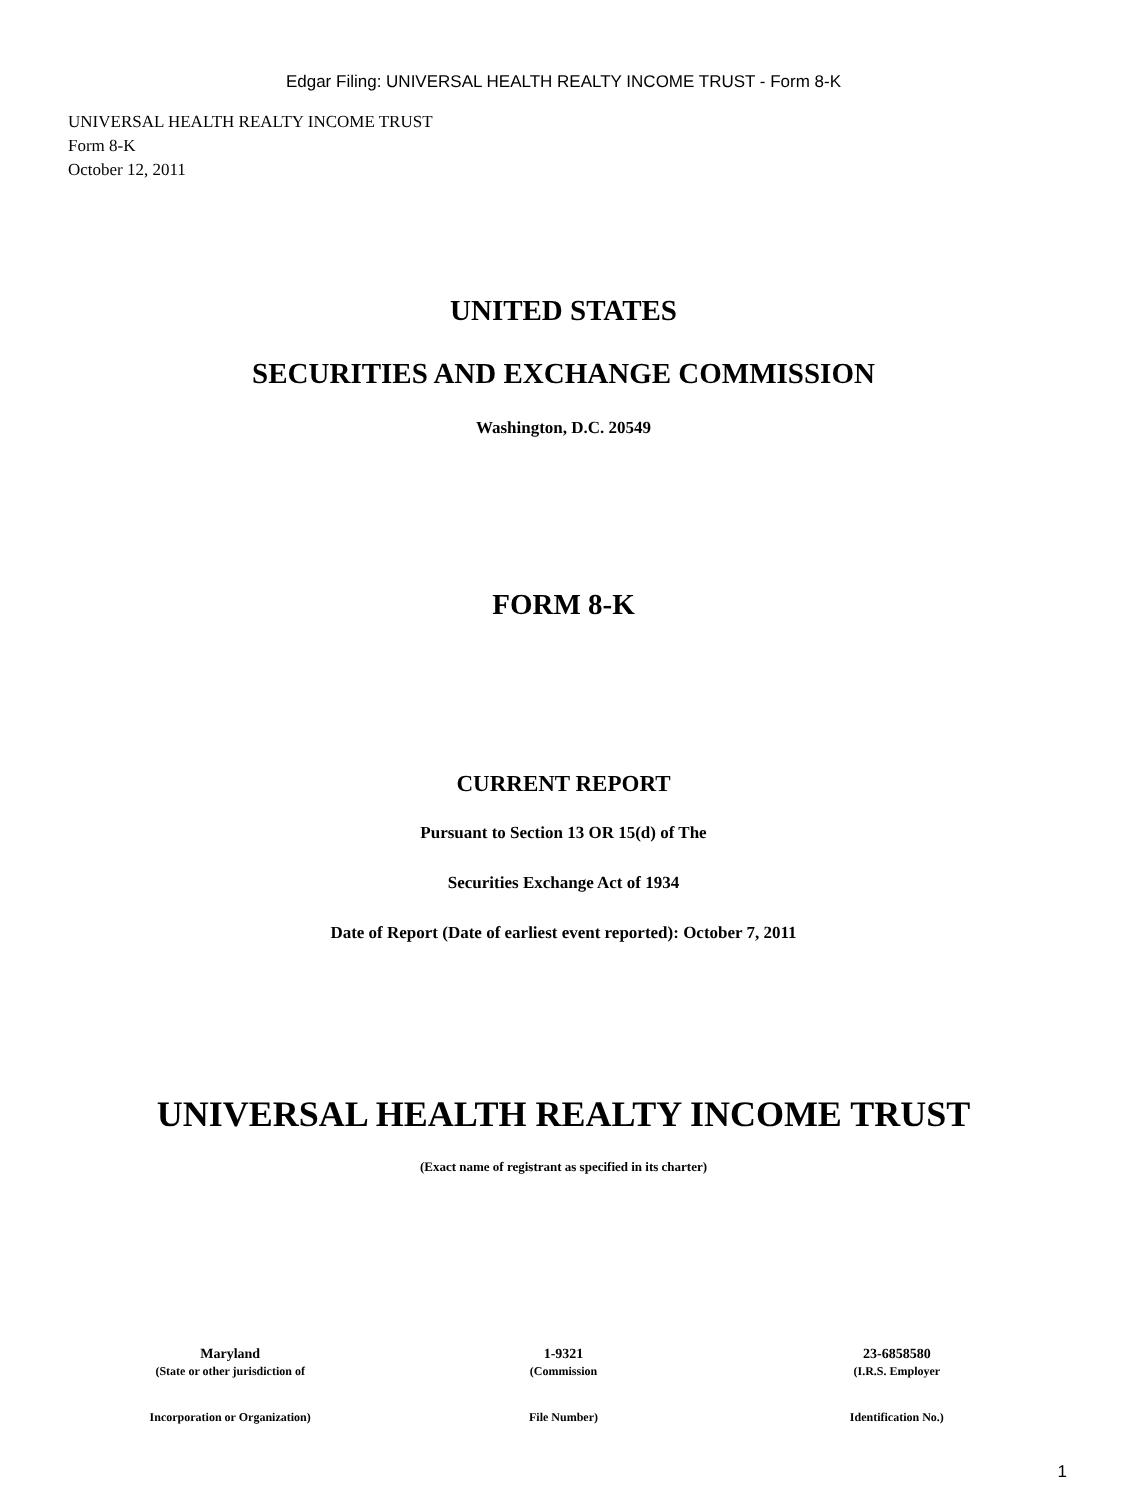Edgar Filing: UNIVERSAL HEALTH REALTY INCOME TRUST - Form 8-K
UNIVERSAL HEALTH REALTY INCOME TRUST
Form 8-K
October 12, 2011
UNITED STATES
SECURITIES AND EXCHANGE COMMISSION
Washington, D.C. 20549
FORM 8-K
CURRENT REPORT
Pursuant to Section 13 OR 15(d) of The
Securities Exchange Act of 1934
Date of Report (Date of earliest event reported): October 7, 2011
UNIVERSAL HEALTH REALTY INCOME TRUST
(Exact name of registrant as specified in its charter)
| Maryland | 1-9321 | 23-6858580 |
| (State or other jurisdiction of | (Commission | (I.R.S. Employer |
| Incorporation or Organization) | File Number) | Identification No.) |
1